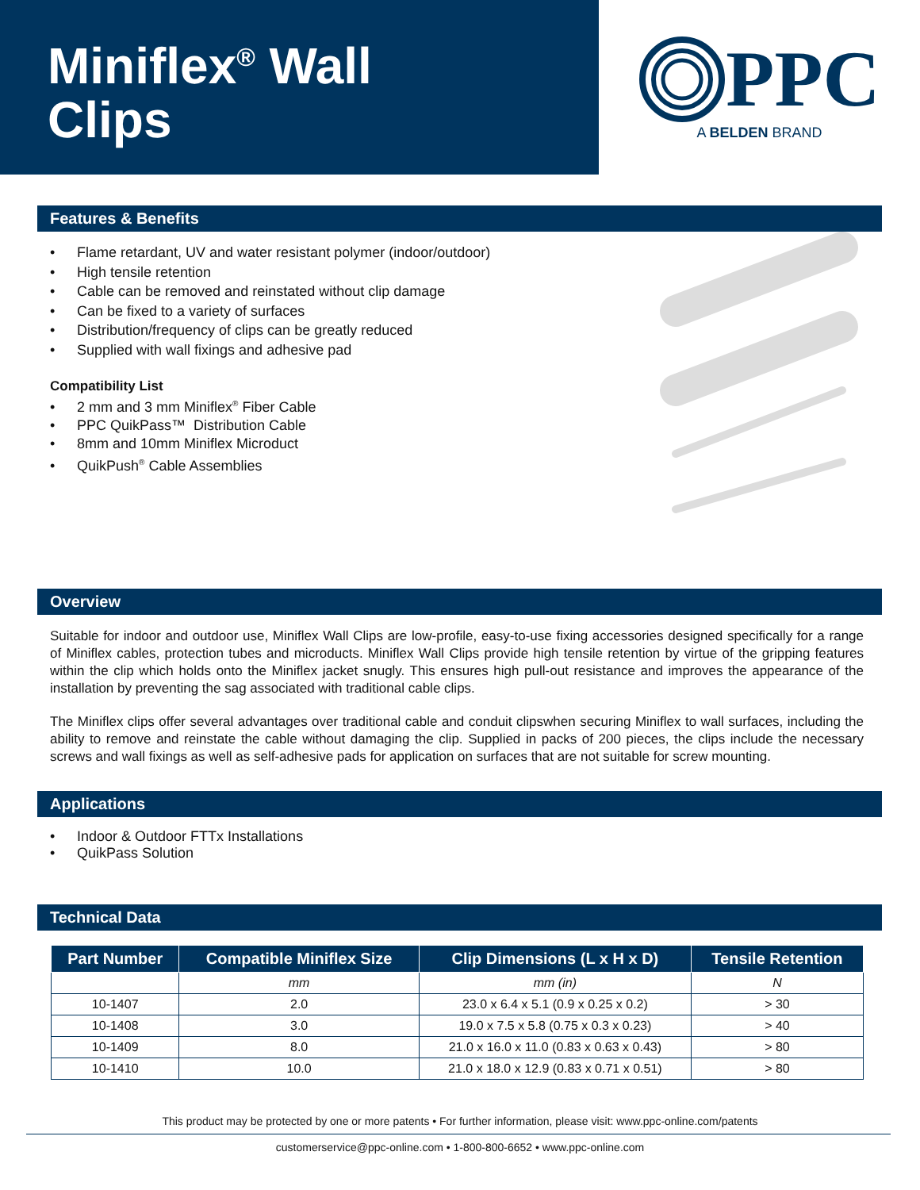Miniflex<sup>®</sup> Wall
Clips
PPC
A BELDEN BRAND
Features & Benefits
• Flame retardant, UV and water resistant polymer (indoor/outdoor)
• High tensile retention
• Cable can be removed and reinstated without clip damage
• Can be fixed to a variety of surfaces
• Distribution/frequency of clips can be greatly reduced
• Supplied with wall fixings and adhesive pad
Compatibility List
• 2 mm and 3 mm Miniflex<sup>®</sup> Fiber Cable
• PPC QuikPass™ Distribution Cable
• 8mm and 10mm Miniflex Microduct
• QuikPush<sup>®</sup> Cable Assemblies
Overview
Suitable for indoor and outdoor use, Miniflex Wall Clips are low-profile, easy-to-use fixing accessories designed specifically for a range of Miniflex cables, protection tubes and microducts. Miniflex Wall Clips provide high tensile retention by virtue of the gripping features within the clip which holds onto the Miniflex jacket snugly. This ensures high pull-out resistance and improves the appearance of the installation by preventing the sag associated with traditional cable clips.
The Miniflex clips offer several advantages over traditional cable and conduit clipswhen securing Miniflex to wall surfaces, including the ability to remove and reinstate the cable without damaging the clip. Supplied in packs of 200 pieces, the clips include the necessary screws and wall fixings as well as self-adhesive pads for application on surfaces that are not suitable for screw mounting.
Applications
• Indoor & Outdoor FTTx Installations
• QuikPass Solution
Technical Data
| Part Number | Compatible Miniflex Size | Clip Dimensions (L x H x D) | Tensile Retention |
| --- | --- | --- | --- |
| | mm | mm (in) | N |
| 10-1407 | 2.0 | 23.0 x 6.4 x 5.1 (0.9 x 0.25 x 0.2) | > 30 |
| 10-1408 | 3.0 | 19.0 x 7.5 x 5.8 (0.75 x 0.3 x 0.23) | > 40 |
| 10-1409 | 8.0 | 21.0 x 16.0 x 11.0 (0.83 x 0.63 x 0.43) | > 80 |
| 10-1410 | 10.0 | 21.0 x 18.0 x 12.9 (0.83 x 0.71 x 0.51) | > 80 |
This product may be protected by one or more patents • For further information, please visit: www.ppc-online.com/patents
customerservice@ppc-online.com • 1-800-800-6652 • www.ppc-online.com